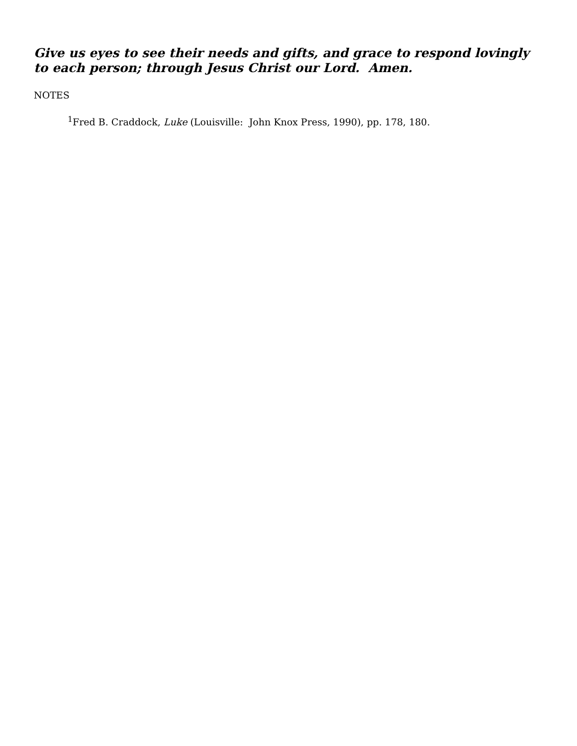Give us eyes to see their needs and gifts, and grace to respond lovingly to each person; through Jesus Christ our Lord. Amen.
NOTES
<sup>1</sup> Fred B. Craddock, Luke (Louisville: John Knox Press, 1990), pp. 178, 180.